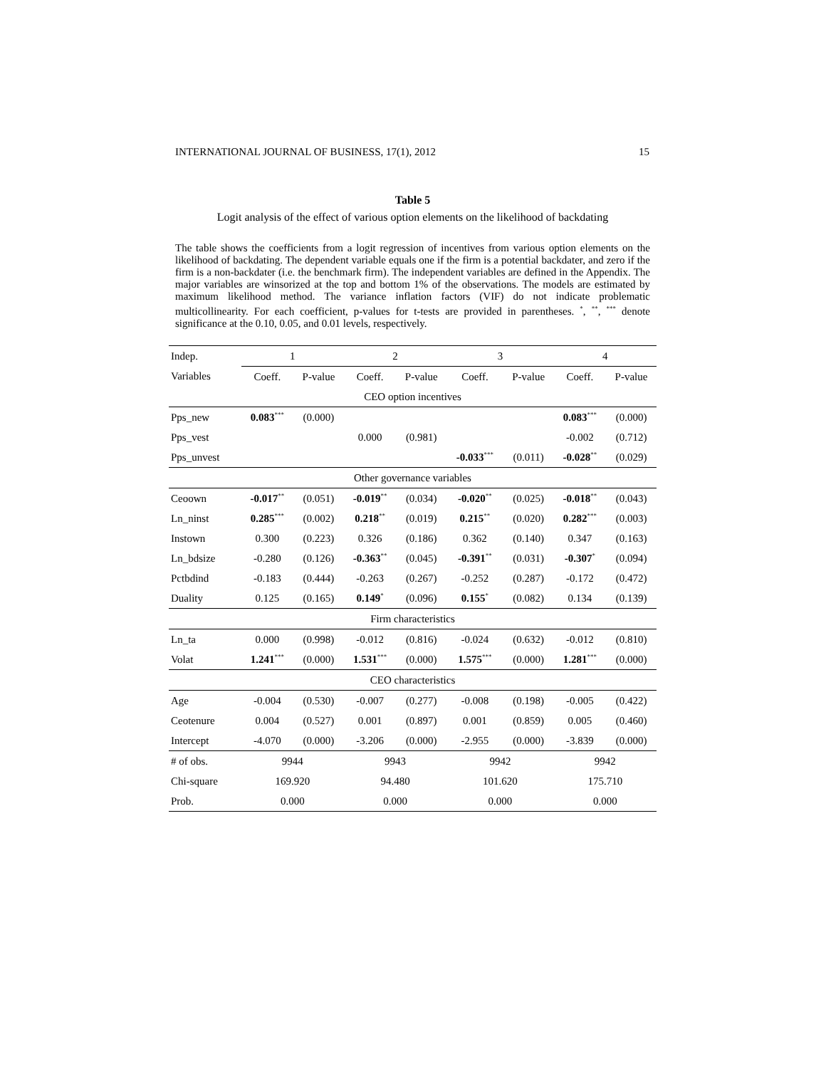INTERNATIONAL JOURNAL OF BUSINESS, 17(1), 2012 15
Table 5
Logit analysis of the effect of various option elements on the likelihood of backdating
The table shows the coefficients from a logit regression of incentives from various option elements on the likelihood of backdating. The dependent variable equals one if the firm is a potential backdater, and zero if the firm is a non-backdater (i.e. the benchmark firm). The independent variables are defined in the Appendix. The major variables are winsorized at the top and bottom 1% of the observations. The models are estimated by maximum likelihood method. The variance inflation factors (VIF) do not indicate problematic multicollinearity. For each coefficient, p-values for t-tests are provided in parentheses. <sup>*</sup>, <sup>**</sup>, <sup>***</sup> denote significance at the 0.10, 0.05, and 0.01 levels, respectively.
| Indep. | 1 | | 2 | | 3 | | 4 | |
| --- | --- | --- | --- | --- | --- | --- | --- | --- |
| Variables | Coeff. | P-value | Coeff. | P-value | Coeff. | P-value | Coeff. | P-value |
| CEO option incentives | | | | | | | | |
| Pps_new | 0.083<sup>***</sup> | (0.000) | | | | | 0.083<sup>***</sup> | (0.000) |
| Pps_vest | | | 0.000 | (0.981) | | | -0.002 | (0.712) |
| Pps_unvest | | | | | -0.033<sup>***</sup> | (0.011) | -0.028<sup>**</sup> | (0.029) |
| Other governance variables | | | | | | | | |
| Ceoown | -0.017<sup>**</sup> | (0.051) | -0.019<sup>**</sup> | (0.034) | -0.020<sup>**</sup> | (0.025) | -0.018<sup>**</sup> | (0.043) |
| Ln_ninst | 0.285<sup>***</sup> | (0.002) | 0.218<sup>**</sup> | (0.019) | 0.215<sup>**</sup> | (0.020) | 0.282<sup>***</sup> | (0.003) |
| Instown | 0.300 | (0.223) | 0.326 | (0.186) | 0.362 | (0.140) | 0.347 | (0.163) |
| Ln_bdsize | -0.280 | (0.126) | -0.363<sup>**</sup> | (0.045) | -0.391<sup>**</sup> | (0.031) | -0.307<sup>*</sup> | (0.094) |
| Pctbdind | -0.183 | (0.444) | -0.263 | (0.267) | -0.252 | (0.287) | -0.172 | (0.472) |
| Duality | 0.125 | (0.165) | 0.149<sup>*</sup> | (0.096) | 0.155<sup>*</sup> | (0.082) | 0.134 | (0.139) |
| Firm characteristics | | | | | | | | |
| Ln_ta | 0.000 | (0.998) | -0.012 | (0.816) | -0.024 | (0.632) | -0.012 | (0.810) |
| Volat | 1.241<sup>***</sup> | (0.000) | 1.531<sup>***</sup> | (0.000) | 1.575<sup>***</sup> | (0.000) | 1.281<sup>***</sup> | (0.000) |
| CEO characteristics | | | | | | | | |
| Age | -0.004 | (0.530) | -0.007 | (0.277) | -0.008 | (0.198) | -0.005 | (0.422) |
| Ceotenure | 0.004 | (0.527) | 0.001 | (0.897) | 0.001 | (0.859) | 0.005 | (0.460) |
| Intercept | -4.070 | (0.000) | -3.206 | (0.000) | -2.955 | (0.000) | -3.839 | (0.000) |
| # of obs. | 9944 | | 9943 | | 9942 | | 9942 | |
| Chi-square | 169.920 | | 94.480 | | 101.620 | | 175.710 | |
| Prob. | 0.000 | | 0.000 | | 0.000 | | 0.000 | |